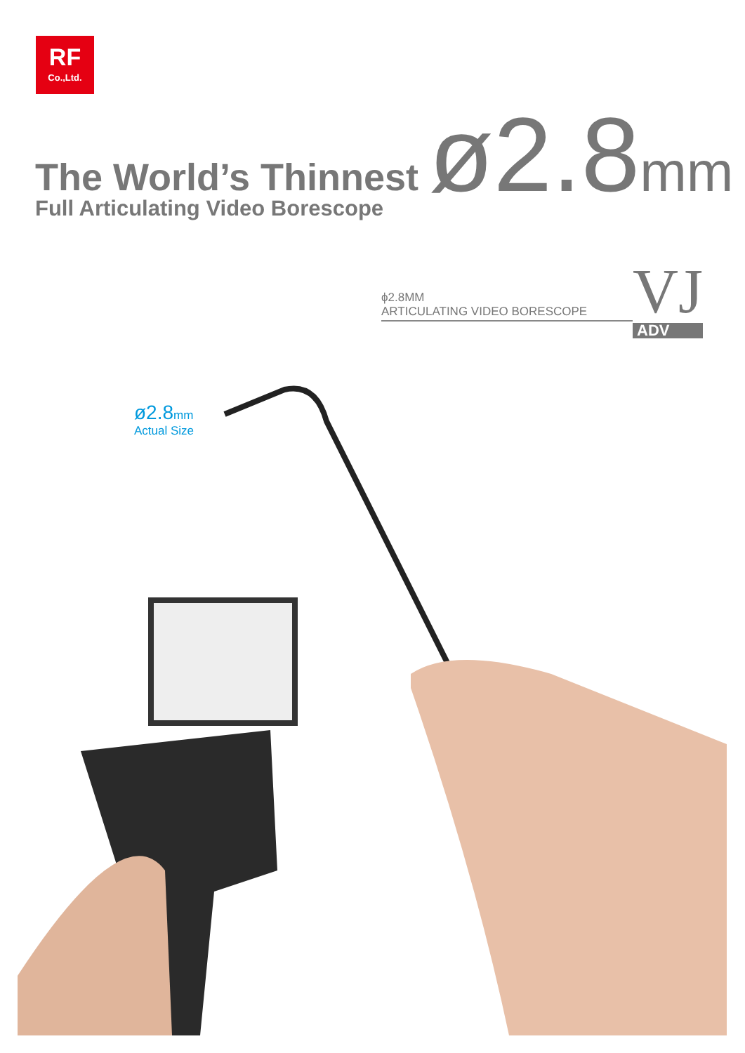RF
Co.,Ltd.
The World’s Thinnest
Full Articulating Video Borescope
ø2.8mm
ϕ2.8MM
ARTICULATING VIDEO BORESCOPE
VJ
ADV
ø2.8mm
Actual Size